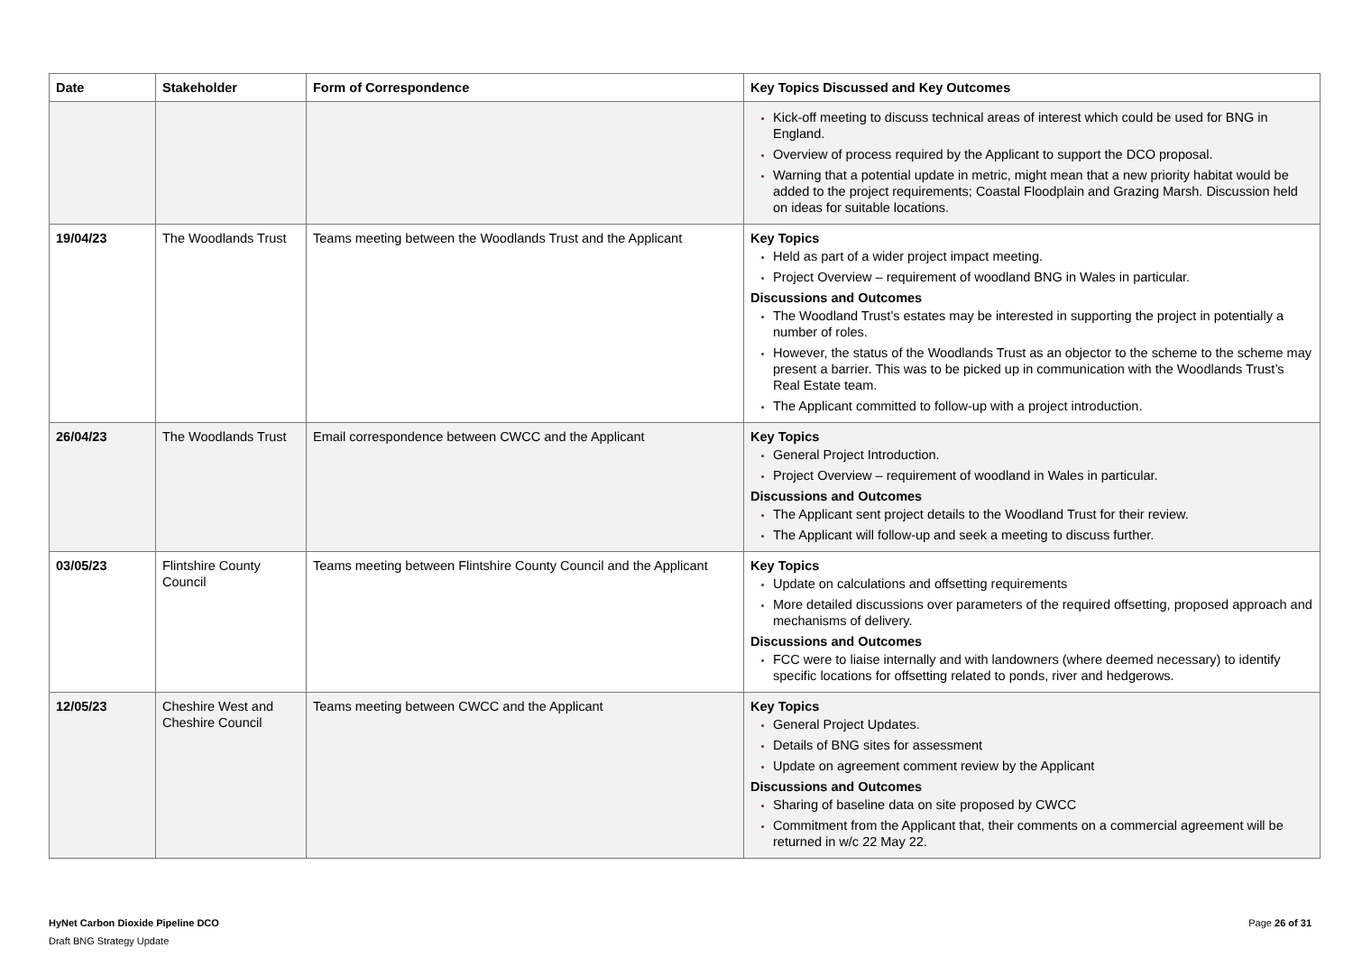| Date | Stakeholder | Form of Correspondence | Key Topics Discussed and Key Outcomes |
| --- | --- | --- | --- |
| | | | Kick-off meeting to discuss technical areas of interest which could be used for BNG in England. Overview of process required by the Applicant to support the DCO proposal. Warning that a potential update in metric, might mean that a new priority habitat would be added to the project requirements; Coastal Floodplain and Grazing Marsh. Discussion held on ideas for suitable locations. |
| 19/04/23 | The Woodlands Trust | Teams meeting between the Woodlands Trust and the Applicant | Key Topics Held as part of a wider project impact meeting. Project Overview – requirement of woodland BNG in Wales in particular. Discussions and Outcomes The Woodland Trust’s estates may be interested in supporting the project in potentially a number of roles. However, the status of the Woodlands Trust as an objector to the scheme to the scheme may present a barrier. This was to be picked up in communication with the Woodlands Trust’s Real Estate team. The Applicant committed to follow-up with a project introduction. |
| 26/04/23 | The Woodlands Trust | Email correspondence between CWCC and the Applicant | Key Topics General Project Introduction. Project Overview – requirement of woodland in Wales in particular. Discussions and Outcomes The Applicant sent project details to the Woodland Trust for their review. The Applicant will follow-up and seek a meeting to discuss further. |
| 03/05/23 | Flintshire County Council | Teams meeting between Flintshire County Council and the Applicant | Key Topics Update on calculations and offsetting requirements More detailed discussions over parameters of the required offsetting, proposed approach and mechanisms of delivery. Discussions and Outcomes FCC were to liaise internally and with landowners (where deemed necessary) to identify specific locations for offsetting related to ponds, river and hedgerows. |
| 12/05/23 | Cheshire West and Cheshire Council | Teams meeting between CWCC and the Applicant | Key Topics General Project Updates. Details of BNG sites for assessment Update on agreement comment review by the Applicant Discussions and Outcomes Sharing of baseline data on site proposed by CWCC Commitment from the Applicant that, their comments on a commercial agreement will be returned in w/c 22 May 22. |
HyNet Carbon Dioxide Pipeline DCO
Draft BNG Strategy Update
Page 26 of 31